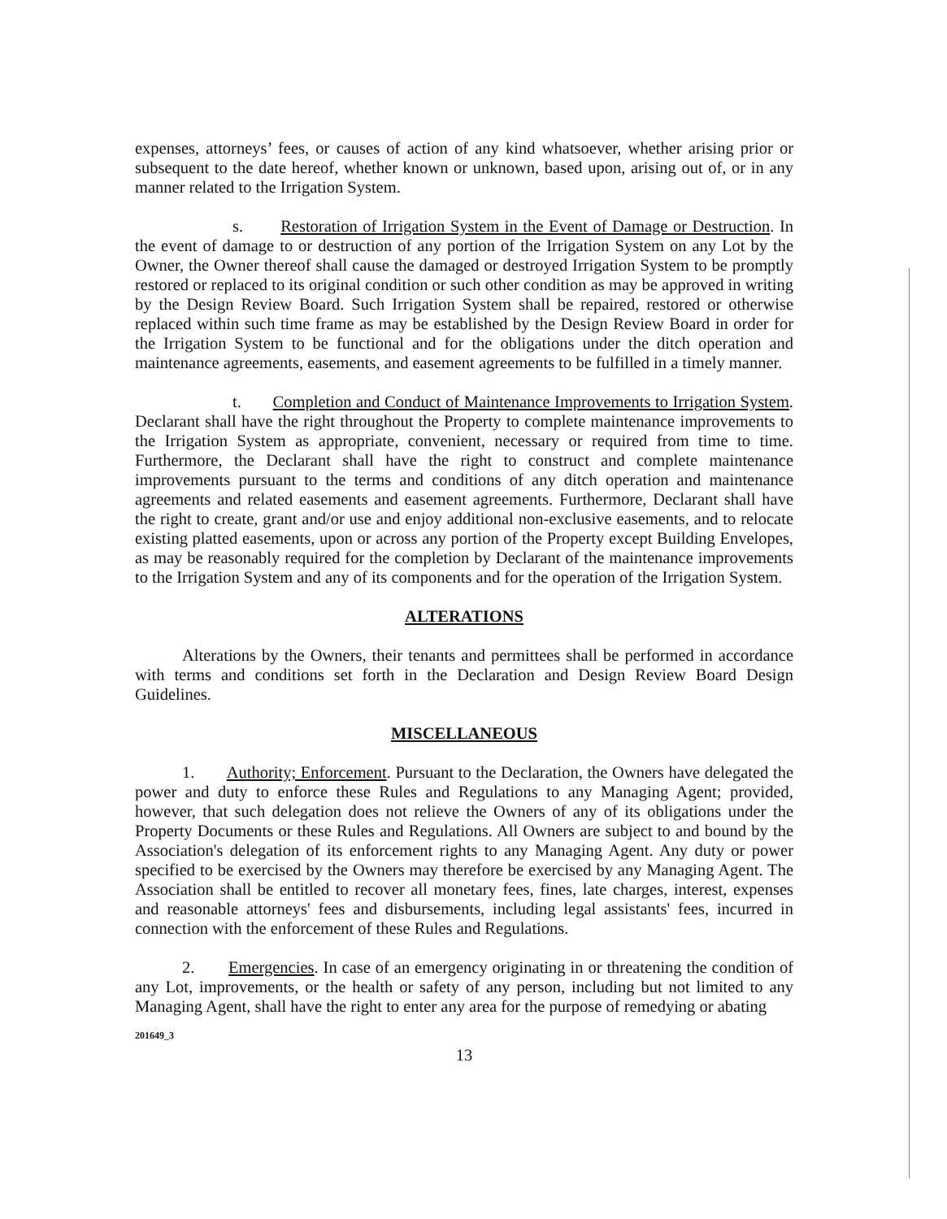expenses, attorneys’ fees, or causes of action of any kind whatsoever, whether arising prior or subsequent to the date hereof, whether known or unknown, based upon, arising out of, or in any manner related to the Irrigation System.
s. Restoration of Irrigation System in the Event of Damage or Destruction. In the event of damage to or destruction of any portion of the Irrigation System on any Lot by the Owner, the Owner thereof shall cause the damaged or destroyed Irrigation System to be promptly restored or replaced to its original condition or such other condition as may be approved in writing by the Design Review Board. Such Irrigation System shall be repaired, restored or otherwise replaced within such time frame as may be established by the Design Review Board in order for the Irrigation System to be functional and for the obligations under the ditch operation and maintenance agreements, easements, and easement agreements to be fulfilled in a timely manner.
t. Completion and Conduct of Maintenance Improvements to Irrigation System. Declarant shall have the right throughout the Property to complete maintenance improvements to the Irrigation System as appropriate, convenient, necessary or required from time to time. Furthermore, the Declarant shall have the right to construct and complete maintenance improvements pursuant to the terms and conditions of any ditch operation and maintenance agreements and related easements and easement agreements. Furthermore, Declarant shall have the right to create, grant and/or use and enjoy additional non-exclusive easements, and to relocate existing platted easements, upon or across any portion of the Property except Building Envelopes, as may be reasonably required for the completion by Declarant of the maintenance improvements to the Irrigation System and any of its components and for the operation of the Irrigation System.
ALTERATIONS
Alterations by the Owners, their tenants and permittees shall be performed in accordance with terms and conditions set forth in the Declaration and Design Review Board Design Guidelines.
MISCELLANEOUS
1. Authority; Enforcement. Pursuant to the Declaration, the Owners have delegated the power and duty to enforce these Rules and Regulations to any Managing Agent; provided, however, that such delegation does not relieve the Owners of any of its obligations under the Property Documents or these Rules and Regulations. All Owners are subject to and bound by the Association's delegation of its enforcement rights to any Managing Agent. Any duty or power specified to be exercised by the Owners may therefore be exercised by any Managing Agent. The Association shall be entitled to recover all monetary fees, fines, late charges, interest, expenses and reasonable attorneys' fees and disbursements, including legal assistants' fees, incurred in connection with the enforcement of these Rules and Regulations.
2. Emergencies. In case of an emergency originating in or threatening the condition of any Lot, improvements, or the health or safety of any person, including but not limited to any Managing Agent, shall have the right to enter any area for the purpose of remedying or abating
201649_3
13